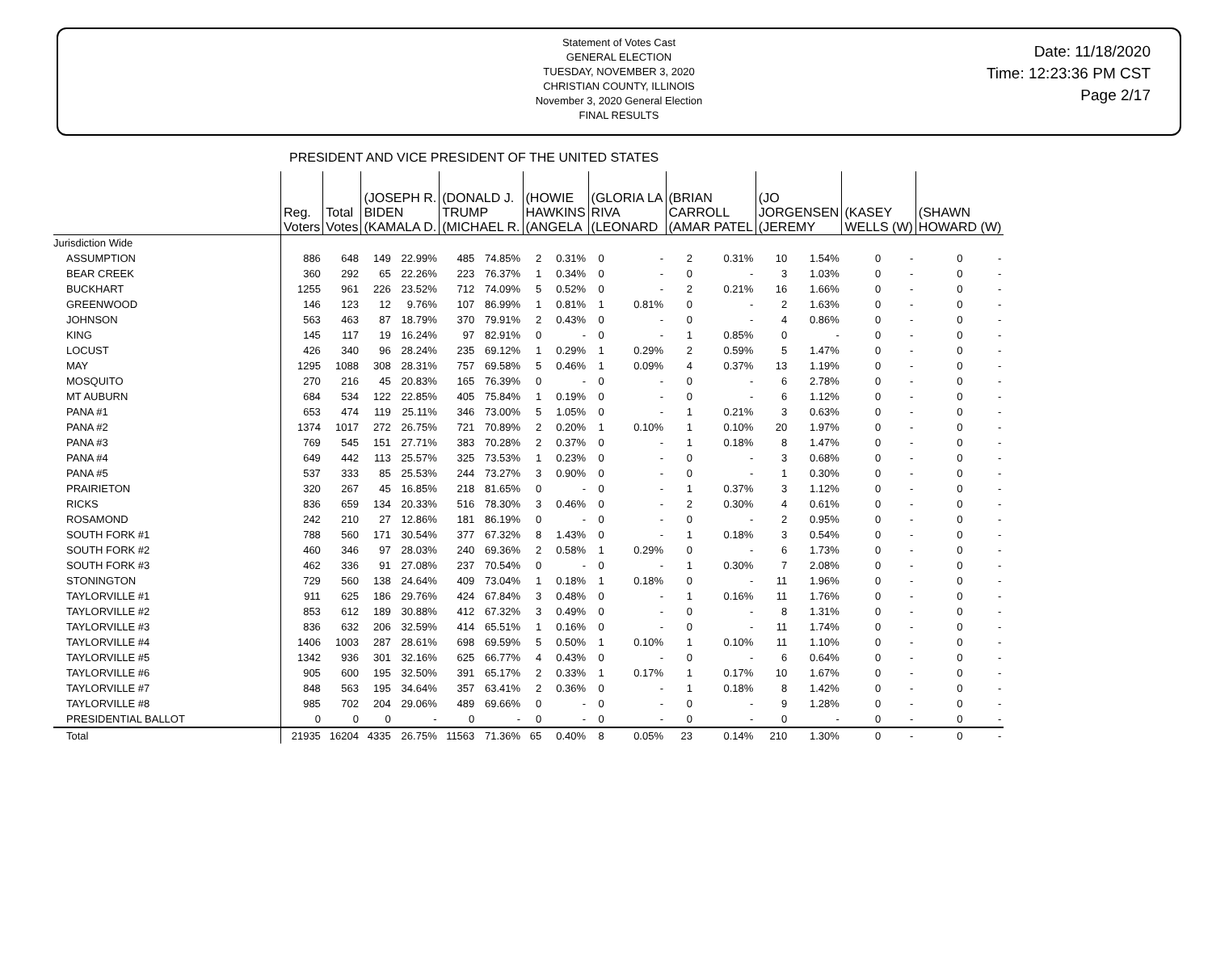Statement of Votes Cast
GENERAL ELECTION
TUESDAY, NOVEMBER 3, 2020
CHRISTIAN COUNTY, ILLINOIS
November 3, 2020 General Election
FINAL RESULTS
Date: 11/18/2020
Time: 12:23:36 PM CST
Page 2/17
PRESIDENT AND VICE PRESIDENT OF THE UNITED STATES
| | Reg. Voters | Total Votes | (JOSEPH R. BIDEN (KAMALA D. | | (DONALD J. TRUMP (MICHAEL R. | | (HOWIE HAWKINS (ANGELA | | (GLORIA LA RIVA (LEONARD | | (BRIAN CARROLL (AMAR PATEL | | (JO JORGENSEN (JEREMY | | (KASEY WELLS (W) | | (SHAWN HOWARD (W) | |
| --- | --- | --- | --- | --- | --- | --- | --- | --- | --- | --- | --- | --- | --- | --- | --- | --- | --- | --- |
| Jurisdiction Wide | | | | | | | | | | | | | | | | | | |
| ASSUMPTION | 886 | 648 | 149 | 22.99% | 485 | 74.85% | 2 | 0.31% | 0 | - | 2 | 0.31% | 10 | 1.54% | 0 | - | 0 | - |
| BEAR CREEK | 360 | 292 | 65 | 22.26% | 223 | 76.37% | 1 | 0.34% | 0 | - | 0 | - | 3 | 1.03% | 0 | - | 0 | - |
| BUCKHART | 1255 | 961 | 226 | 23.52% | 712 | 74.09% | 5 | 0.52% | 0 | - | 2 | 0.21% | 16 | 1.66% | 0 | - | 0 | - |
| GREENWOOD | 146 | 123 | 12 | 9.76% | 107 | 86.99% | 1 | 0.81% | 1 | 0.81% | 0 | - | 2 | 1.63% | 0 | - | 0 | - |
| JOHNSON | 563 | 463 | 87 | 18.79% | 370 | 79.91% | 2 | 0.43% | 0 | - | 0 | - | 4 | 0.86% | 0 | - | 0 | - |
| KING | 145 | 117 | 19 | 16.24% | 97 | 82.91% | 0 | - | 0 | - | 1 | 0.85% | 0 | - | 0 | - | 0 | - |
| LOCUST | 426 | 340 | 96 | 28.24% | 235 | 69.12% | 1 | 0.29% | 1 | 0.29% | 2 | 0.59% | 5 | 1.47% | 0 | - | 0 | - |
| MAY | 1295 | 1088 | 308 | 28.31% | 757 | 69.58% | 5 | 0.46% | 1 | 0.09% | 4 | 0.37% | 13 | 1.19% | 0 | - | 0 | - |
| MOSQUITO | 270 | 216 | 45 | 20.83% | 165 | 76.39% | 0 | - | 0 | - | 0 | - | 6 | 2.78% | 0 | - | 0 | - |
| MT AUBURN | 684 | 534 | 122 | 22.85% | 405 | 75.84% | 1 | 0.19% | 0 | - | 0 | - | 6 | 1.12% | 0 | - | 0 | - |
| PANA #1 | 653 | 474 | 119 | 25.11% | 346 | 73.00% | 5 | 1.05% | 0 | - | 1 | 0.21% | 3 | 0.63% | 0 | - | 0 | - |
| PANA #2 | 1374 | 1017 | 272 | 26.75% | 721 | 70.89% | 2 | 0.20% | 1 | 0.10% | 1 | 0.10% | 20 | 1.97% | 0 | - | 0 | - |
| PANA #3 | 769 | 545 | 151 | 27.71% | 383 | 70.28% | 2 | 0.37% | 0 | - | 1 | 0.18% | 8 | 1.47% | 0 | - | 0 | - |
| PANA #4 | 649 | 442 | 113 | 25.57% | 325 | 73.53% | 1 | 0.23% | 0 | - | 0 | - | 3 | 0.68% | 0 | - | 0 | - |
| PANA #5 | 537 | 333 | 85 | 25.53% | 244 | 73.27% | 3 | 0.90% | 0 | - | 0 | - | 1 | 0.30% | 0 | - | 0 | - |
| PRAIRIETON | 320 | 267 | 45 | 16.85% | 218 | 81.65% | 0 | - | 0 | - | 1 | 0.37% | 3 | 1.12% | 0 | - | 0 | - |
| RICKS | 836 | 659 | 134 | 20.33% | 516 | 78.30% | 3 | 0.46% | 0 | - | 2 | 0.30% | 4 | 0.61% | 0 | - | 0 | - |
| ROSAMOND | 242 | 210 | 27 | 12.86% | 181 | 86.19% | 0 | - | 0 | - | 0 | - | 2 | 0.95% | 0 | - | 0 | - |
| SOUTH FORK #1 | 788 | 560 | 171 | 30.54% | 377 | 67.32% | 8 | 1.43% | 0 | - | 1 | 0.18% | 3 | 0.54% | 0 | - | 0 | - |
| SOUTH FORK #2 | 460 | 346 | 97 | 28.03% | 240 | 69.36% | 2 | 0.58% | 1 | 0.29% | 0 | - | 6 | 1.73% | 0 | - | 0 | - |
| SOUTH FORK #3 | 462 | 336 | 91 | 27.08% | 237 | 70.54% | 0 | - | 0 | - | 1 | 0.30% | 7 | 2.08% | 0 | - | 0 | - |
| STONINGTON | 729 | 560 | 138 | 24.64% | 409 | 73.04% | 1 | 0.18% | 1 | 0.18% | 0 | - | 11 | 1.96% | 0 | - | 0 | - |
| TAYLORVILLE #1 | 911 | 625 | 186 | 29.76% | 424 | 67.84% | 3 | 0.48% | 0 | - | 1 | 0.16% | 11 | 1.76% | 0 | - | 0 | - |
| TAYLORVILLE #2 | 853 | 612 | 189 | 30.88% | 412 | 67.32% | 3 | 0.49% | 0 | - | 0 | - | 8 | 1.31% | 0 | - | 0 | - |
| TAYLORVILLE #3 | 836 | 632 | 206 | 32.59% | 414 | 65.51% | 1 | 0.16% | 0 | - | 0 | - | 11 | 1.74% | 0 | - | 0 | - |
| TAYLORVILLE #4 | 1406 | 1003 | 287 | 28.61% | 698 | 69.59% | 5 | 0.50% | 1 | 0.10% | 1 | 0.10% | 11 | 1.10% | 0 | - | 0 | - |
| TAYLORVILLE #5 | 1342 | 936 | 301 | 32.16% | 625 | 66.77% | 4 | 0.43% | 0 | - | 0 | - | 6 | 0.64% | 0 | - | 0 | - |
| TAYLORVILLE #6 | 905 | 600 | 195 | 32.50% | 391 | 65.17% | 2 | 0.33% | 1 | 0.17% | 1 | 0.17% | 10 | 1.67% | 0 | - | 0 | - |
| TAYLORVILLE #7 | 848 | 563 | 195 | 34.64% | 357 | 63.41% | 2 | 0.36% | 0 | - | 1 | 0.18% | 8 | 1.42% | 0 | - | 0 | - |
| TAYLORVILLE #8 | 985 | 702 | 204 | 29.06% | 489 | 69.66% | 0 | - | 0 | - | 0 | - | 9 | 1.28% | 0 | - | 0 | - |
| PRESIDENTIAL BALLOT | 0 | 0 | 0 | - | 0 | - | 0 | - | 0 | - | 0 | - | 0 | - | 0 | - | 0 | - |
| Total | 21935 | 16204 | 4335 | 26.75% | 11563 | 71.36% | 65 | 0.40% | 8 | 0.05% | 23 | 0.14% | 210 | 1.30% | 0 | - | 0 | - |